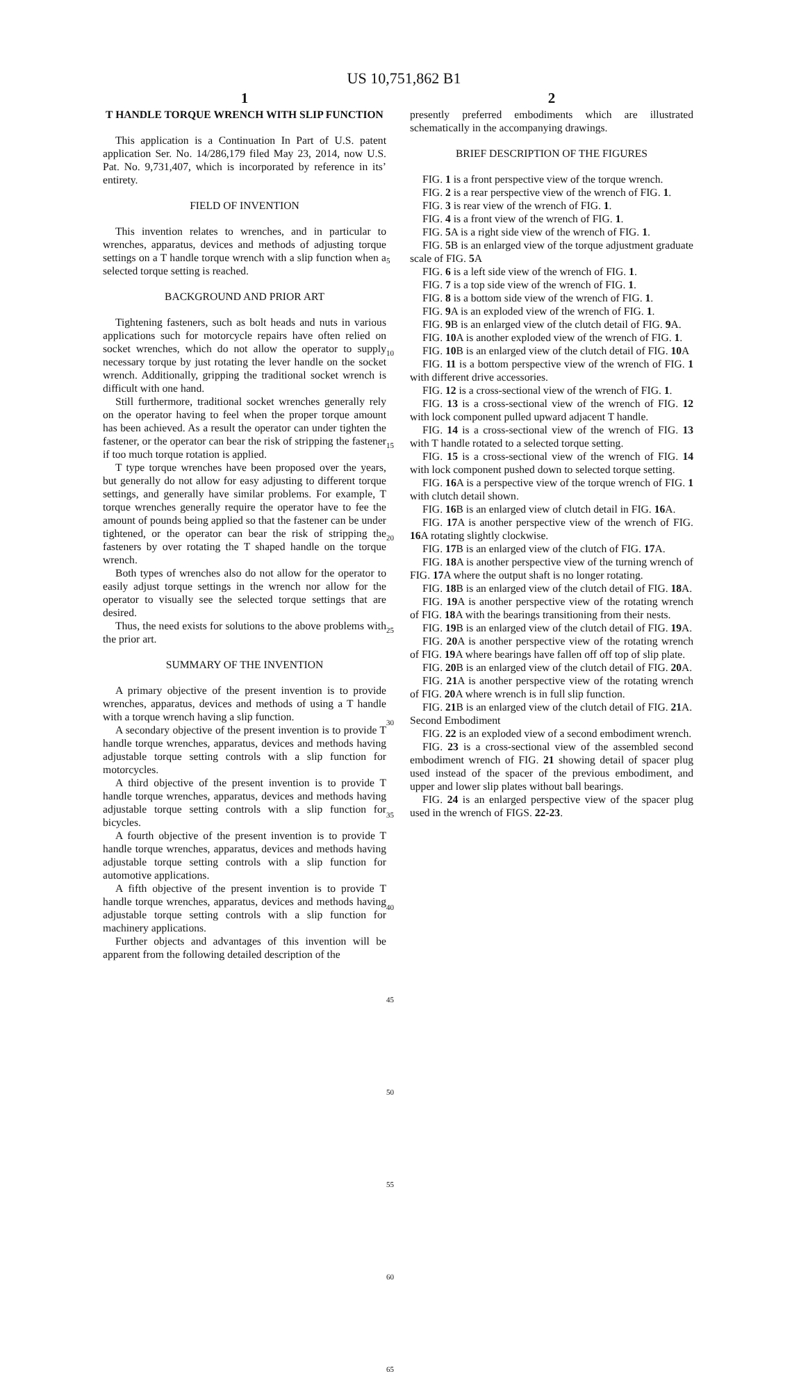US 10,751,862 B1
1
T HANDLE TORQUE WRENCH WITH SLIP FUNCTION
This application is a Continuation In Part of U.S. patent application Ser. No. 14/286,179 filed May 23, 2014, now U.S. Pat. No. 9,731,407, which is incorporated by reference in its’ entirety.
FIELD OF INVENTION
This invention relates to wrenches, and in particular to wrenches, apparatus, devices and methods of adjusting torque settings on a T handle torque wrench with a slip function when a selected torque setting is reached.
BACKGROUND AND PRIOR ART
Tightening fasteners, such as bolt heads and nuts in various applications such for motorcycle repairs have often relied on socket wrenches, which do not allow the operator to supply necessary torque by just rotating the lever handle on the socket wrench. Additionally, gripping the traditional socket wrench is difficult with one hand.
Still furthermore, traditional socket wrenches generally rely on the operator having to feel when the proper torque amount has been achieved. As a result the operator can under tighten the fastener, or the operator can bear the risk of stripping the fastener if too much torque rotation is applied.
T type torque wrenches have been proposed over the years, but generally do not allow for easy adjusting to different torque settings, and generally have similar problems. For example, T torque wrenches generally require the operator have to fee the amount of pounds being applied so that the fastener can be under tightened, or the operator can bear the risk of stripping the fasteners by over rotating the T shaped handle on the torque wrench.
Both types of wrenches also do not allow for the operator to easily adjust torque settings in the wrench nor allow for the operator to visually see the selected torque settings that are desired.
Thus, the need exists for solutions to the above problems with the prior art.
SUMMARY OF THE INVENTION
A primary objective of the present invention is to provide wrenches, apparatus, devices and methods of using a T handle with a torque wrench having a slip function.
A secondary objective of the present invention is to provide T handle torque wrenches, apparatus, devices and methods having adjustable torque setting controls with a slip function for motorcycles.
A third objective of the present invention is to provide T handle torque wrenches, apparatus, devices and methods having adjustable torque setting controls with a slip function for bicycles.
A fourth objective of the present invention is to provide T handle torque wrenches, apparatus, devices and methods having adjustable torque setting controls with a slip function for automotive applications.
A fifth objective of the present invention is to provide T handle torque wrenches, apparatus, devices and methods having adjustable torque setting controls with a slip function for machinery applications.
Further objects and advantages of this invention will be apparent from the following detailed description of the
5
10
15
20
25
30
35
40
45
50
55
60
65
2
presently preferred embodiments which are illustrated schematically in the accompanying drawings.
BRIEF DESCRIPTION OF THE FIGURES
FIG. 1 is a front perspective view of the torque wrench.
FIG. 2 is a rear perspective view of the wrench of FIG. 1.
FIG. 3 is rear view of the wrench of FIG. 1.
FIG. 4 is a front view of the wrench of FIG. 1.
FIG. 5 A is a right side view of the wrench of FIG. 1.
FIG. 5 B is an enlarged view of the torque adjustment graduate scale of FIG. 5 A
FIG. 6 is a left side view of the wrench of FIG. 1.
FIG. 7 is a top side view of the wrench of FIG. 1.
FIG. 8 is a bottom side view of the wrench of FIG. 1.
FIG. 9 A is an exploded view of the wrench of FIG. 1.
FIG. 9 B is an enlarged view of the clutch detail of FIG. 9 A.
FIG. 10 A is another exploded view of the wrench of FIG. 1.
FIG. 10 B is an enlarged view of the clutch detail of FIG. 10 A
FIG. 11 is a bottom perspective view of the wrench of FIG. 1 with different drive accessories.
FIG. 12 is a cross-sectional view of the wrench of FIG. 1.
FIG. 13 is a cross-sectional view of the wrench of FIG. 12 with lock component pulled upward adjacent T handle.
FIG. 14 is a cross-sectional view of the wrench of FIG. 13 with T handle rotated to a selected torque setting.
FIG. 15 is a cross-sectional view of the wrench of FIG. 14 with lock component pushed down to selected torque setting.
FIG. 16 A is a perspective view of the torque wrench of FIG. 1 with clutch detail shown.
FIG. 16 B is an enlarged view of clutch detail in FIG. 16 A.
FIG. 17 A is another perspective view of the wrench of FIG. 16 A rotating slightly clockwise.
FIG. 17 B is an enlarged view of the clutch of FIG. 17 A.
FIG. 18 A is another perspective view of the turning wrench of FIG. 17 A where the output shaft is no longer rotating.
FIG. 18 B is an enlarged view of the clutch detail of FIG. 18 A.
FIG. 19 A is another perspective view of the rotating wrench of FIG. 18 A with the bearings transitioning from their nests.
FIG. 19 B is an enlarged view of the clutch detail of FIG. 19 A.
FIG. 20 A is another perspective view of the rotating wrench of FIG. 19 A where bearings have fallen off off top of slip plate.
FIG. 20 B is an enlarged view of the clutch detail of FIG. 20 A.
FIG. 21 A is another perspective view of the rotating wrench of FIG. 20 A where wrench is in full slip function.
FIG. 21 B is an enlarged view of the clutch detail of FIG. 21 A.
Second Embodiment
FIG. 22 is an exploded view of a second embodiment wrench.
FIG. 23 is a cross-sectional view of the assembled second embodiment wrench of FIG. 21 showing detail of spacer plug used instead of the spacer of the previous embodiment, and upper and lower slip plates without ball bearings.
FIG. 24 is an enlarged perspective view of the spacer plug used in the wrench of FIGS. 22-23.